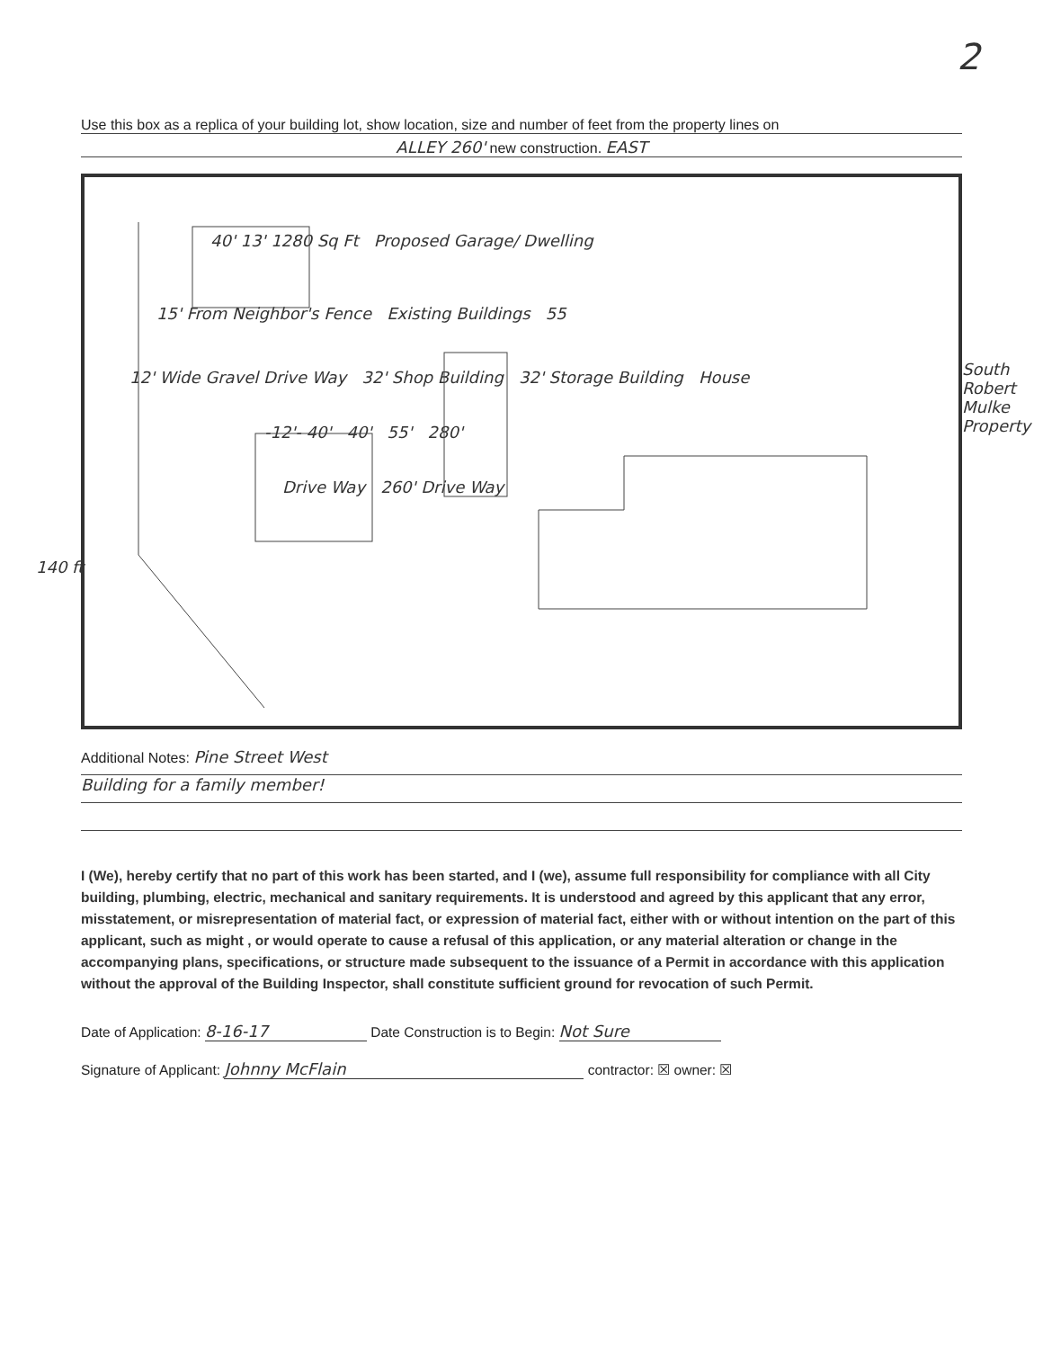Use this box as a replica of your building lot, show location, size and number of feet from the property lines on
ALLEY 260' new construction. EAST
40' 13' 1280 Sq Ft Proposed Garage/ Dwelling
15' From Neighbor's Fence Existing Buildings 55
12' Wide Gravel Drive Way 32' Shop Building 32' Storage Building House
-12'- 40' 40' 55' 280'
Drive Way 260' Drive Way
140 ft
South Robert Mulke Property
Additional Notes: Pine Street West
Building for a family member!
I (We), hereby certify that no part of this work has been started, and I (we), assume full responsibility for compliance with all City building, plumbing, electric, mechanical and sanitary requirements. It is understood and agreed by this applicant that any error, misstatement, or misrepresentation of material fact, or expression of material fact, either with or without intention on the part of this applicant, such as might , or would operate to cause a refusal of this application, or any material alteration or change in the accompanying plans, specifications, or structure made subsequent to the issuance of a Permit in accordance with this application without the approval of the Building Inspector, shall constitute sufficient ground for revocation of such Permit.
Date of Application: 8-16-17 Date Construction is to Begin: Not Sure
Signature of Applicant: Johnny McFlain contractor: ☒ owner: ☒
2